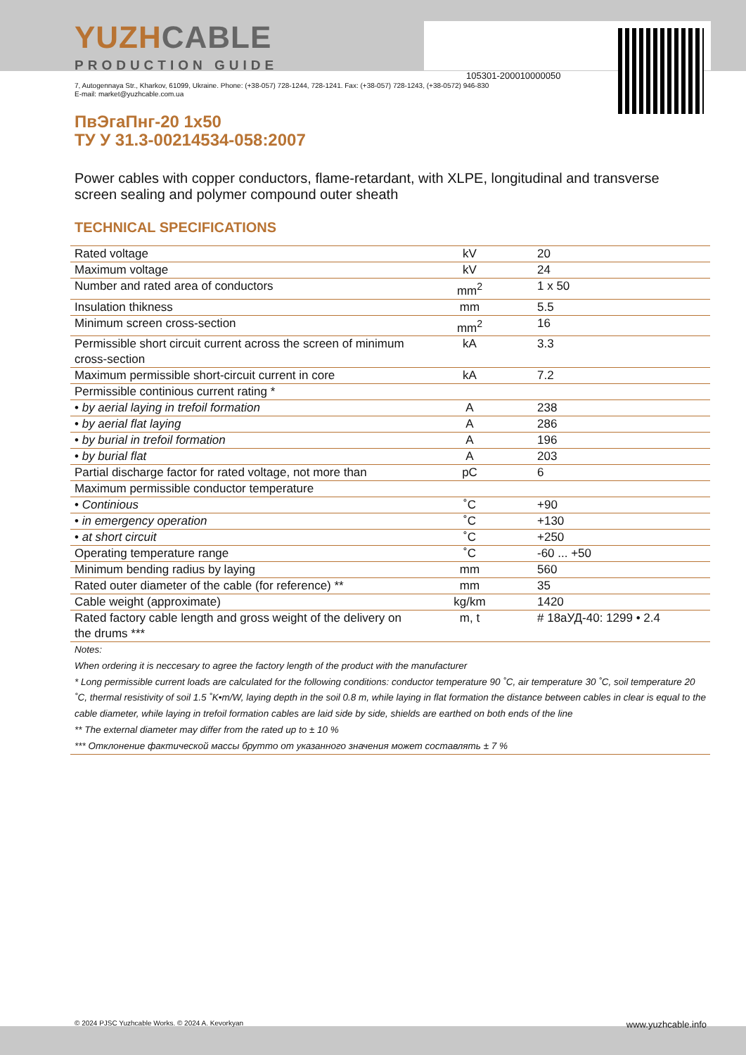105301-200010000050
YUZHCABLE
PRODUCTION GUIDE
7, Autogennaya Str., Kharkov, 61099, Ukraine. Phone: (+38-057) 728-1244, 728-1241. Fax: (+38-057) 728-1243, (+38-0572) 946-830
E-mail: market@yuzhcable.com.ua
ПвЭгаПнг-20 1x50
ТУ У 31.3-00214534-058:2007
Power cables with copper conductors, flame-retardant, with XLPE, longitudinal and transverse screen sealing and polymer compound outer sheath
TECHNICAL SPECIFICATIONS
| Rated voltage | kV | 20 |
| Maximum voltage | kV | 24 |
| Number and rated area of conductors | mm<sup>2</sup> | 1 x 50 |
| Insulation thikness | mm | 5.5 |
| Minimum screen cross-section | mm<sup>2</sup> | 16 |
| Permissible short circuit current across the screen of minimum cross-section | kA | 3.3 |
| Maximum permissible short-circuit current in core | kA | 7.2 |
| Permissible continious current rating * | | |
| • by aerial laying in trefoil formation | A | 238 |
| • by aerial flat laying | A | 286 |
| • by burial in trefoil formation | A | 196 |
| • by burial flat | A | 203 |
| Partial discharge factor for rated voltage, not more than | pC | 6 |
| Maximum permissible conductor temperature | | |
| • Continious | ˚C | +90 |
| • in emergency operation | ˚C | +130 |
| • at short circuit | ˚C | +250 |
| Operating temperature range | ˚C | -60 ... +50 |
| Minimum bending radius by laying | mm | 560 |
| Rated outer diameter of the cable (for reference) ** | mm | 35 |
| Cable weight (approximate) | kg/km | 1420 |
| Rated factory cable length and gross weight of the delivery on the drums *** | m, t | # 18аУД-40: 1299 • 2.4 |
| Notes: When ordering it is neccesary to agree the factory length of the product with the manufacturer * Long permissible current loads are calculated for the following conditions: conductor temperature 90 ˚C, air temperature 30 ˚C, soil temperature 20 ˚C, thermal resistivity of soil 1.5 ˚K•m/W, laying depth in the soil 0.8 m, while laying in flat formation the distance between cables in clear is equal to the cable diameter, while laying in trefoil formation cables are laid side by side, shields are earthed on both ends of the line ** The external diameter may differ from the rated up to ± 10 % *** Отклонение фактической массы брутто от указанного значения может составлять ± 7 % | | |
© 2024 PJSC Yuzhcable Works. © 2024 A. Kevorkyan www.yuzhcable.info